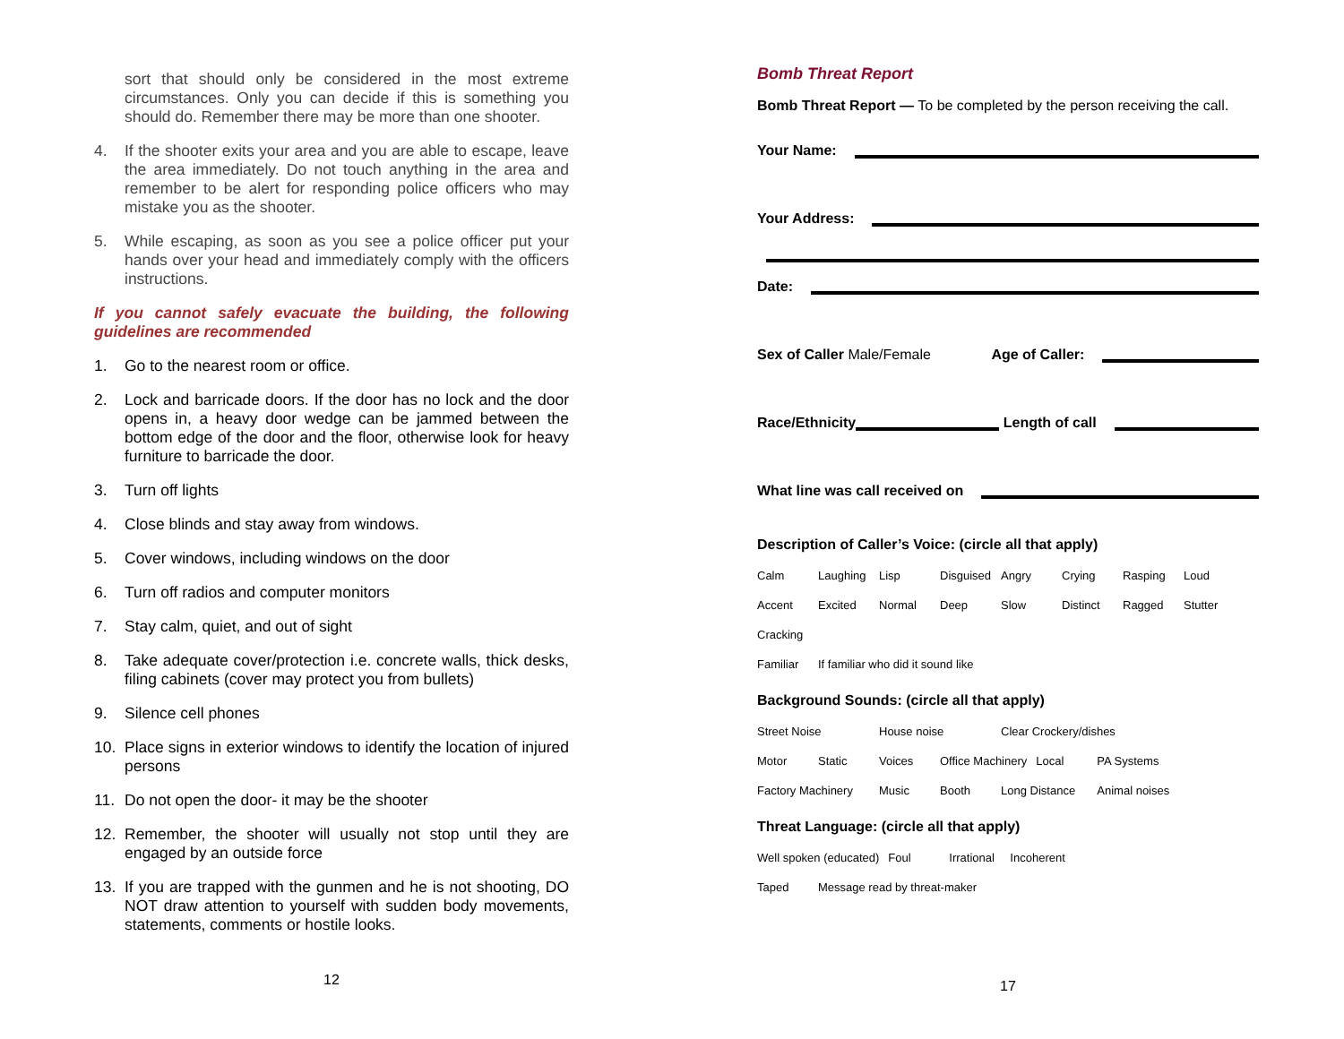sort that should only be considered in the most extreme circumstances. Only you can decide if this is something you should do. Remember there may be more than one shooter.
4. If the shooter exits your area and you are able to escape, leave the area immediately. Do not touch anything in the area and remember to be alert for responding police officers who may mistake you as the shooter.
5. While escaping, as soon as you see a police officer put your hands over your head and immediately comply with the officers instructions.
If you cannot safely evacuate the building, the following guidelines are recommended
1. Go to the nearest room or office.
2. Lock and barricade doors. If the door has no lock and the door opens in, a heavy door wedge can be jammed between the bottom edge of the door and the floor, otherwise look for heavy furniture to barricade the door.
3. Turn off lights
4. Close blinds and stay away from windows.
5. Cover windows, including windows on the door
6. Turn off radios and computer monitors
7. Stay calm, quiet, and out of sight
8. Take adequate cover/protection i.e. concrete walls, thick desks, filing cabinets (cover may protect you from bullets)
9. Silence cell phones
10. Place signs in exterior windows to identify the location of injured persons
11. Do not open the door- it may be the shooter
12. Remember, the shooter will usually not stop until they are engaged by an outside force
13. If you are trapped with the gunmen and he is not shooting, DO NOT draw attention to yourself with sudden body movements, statements, comments or hostile looks.
12
Bomb Threat Report
Bomb Threat Report — To be completed by the person receiving the call.
Your Name:
Your Address:
Date:
Sex of Caller Male/Female Age of Caller:
Race/Ethnicity Length of call
What line was call received on
Description of Caller’s Voice: (circle all that apply)
| Calm | Laughing | Lisp | Disguised | Angry | Crying | Rasping | Loud |
| Accent | Excited | Normal | Deep | Slow | Distinct | Ragged | Stutter |
| Cracking | | | | | | | |
| Familiar | If familiar who did it sound like | | | | | | |
Background Sounds: (circle all that apply)
| Street Noise | | House noise | | Clear Crockery/dishes | | |
| Motor | Static | Voices | Office Machinery | | Local | PA Systems |
| Factory Machinery | | Music | Booth | Long Distance | | Animal noises |
Threat Language: (circle all that apply)
| Well spoken (educated) | | Foul | Irrational | Incoherent |
| Taped | Message read by threat-maker | | | |
17